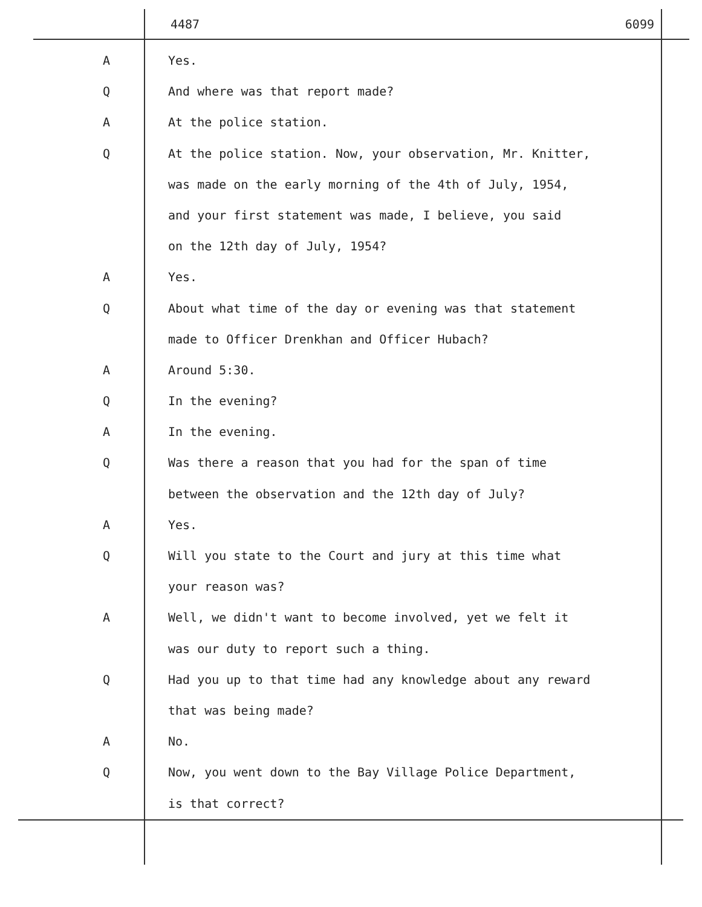4487 6099
A Yes.
Q And where was that report made?
A At the police station.
Q At the police station. Now, your observation, Mr. Knitter,
was made on the early morning of the 4th of July, 1954,
and your first statement was made, I believe, you said
on the 12th day of July, 1954?
A Yes.
Q About what time of the day or evening was that statement
made to Officer Drenkhan and Officer Hubach?
A Around 5:30.
Q In the evening?
A In the evening.
Q Was there a reason that you had for the span of time
between the observation and the 12th day of July?
A Yes.
Q Will you state to the Court and jury at this time what
your reason was?
A Well, we didn't want to become involved, yet we felt it
was our duty to report such a thing.
Q Had you up to that time had any knowledge about any reward
that was being made?
A No.
Q Now, you went down to the Bay Village Police Department,
is that correct?